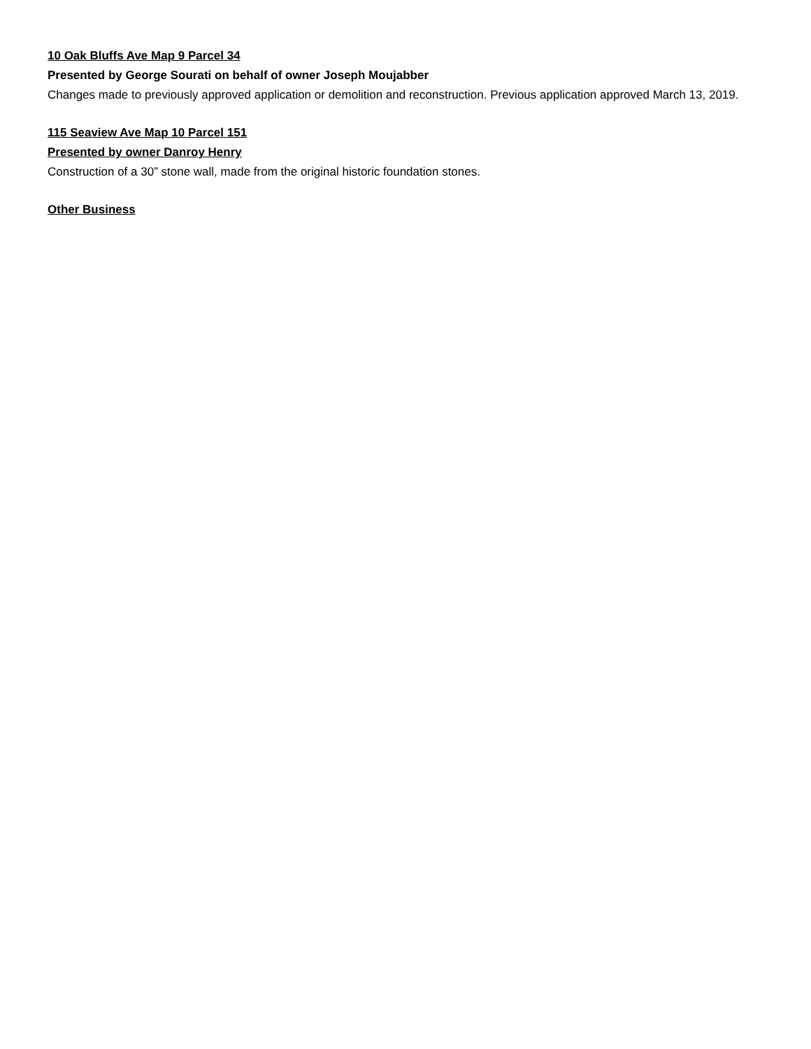10 Oak Bluffs Ave Map 9 Parcel 34
Presented by George Sourati on behalf of owner Joseph Moujabber
Changes made to previously approved application or demolition and reconstruction. Previous application approved March 13, 2019.
115 Seaview Ave Map 10 Parcel 151
Presented by owner Danroy Henry
Construction of a 30” stone wall, made from the original historic foundation stones.
Other Business